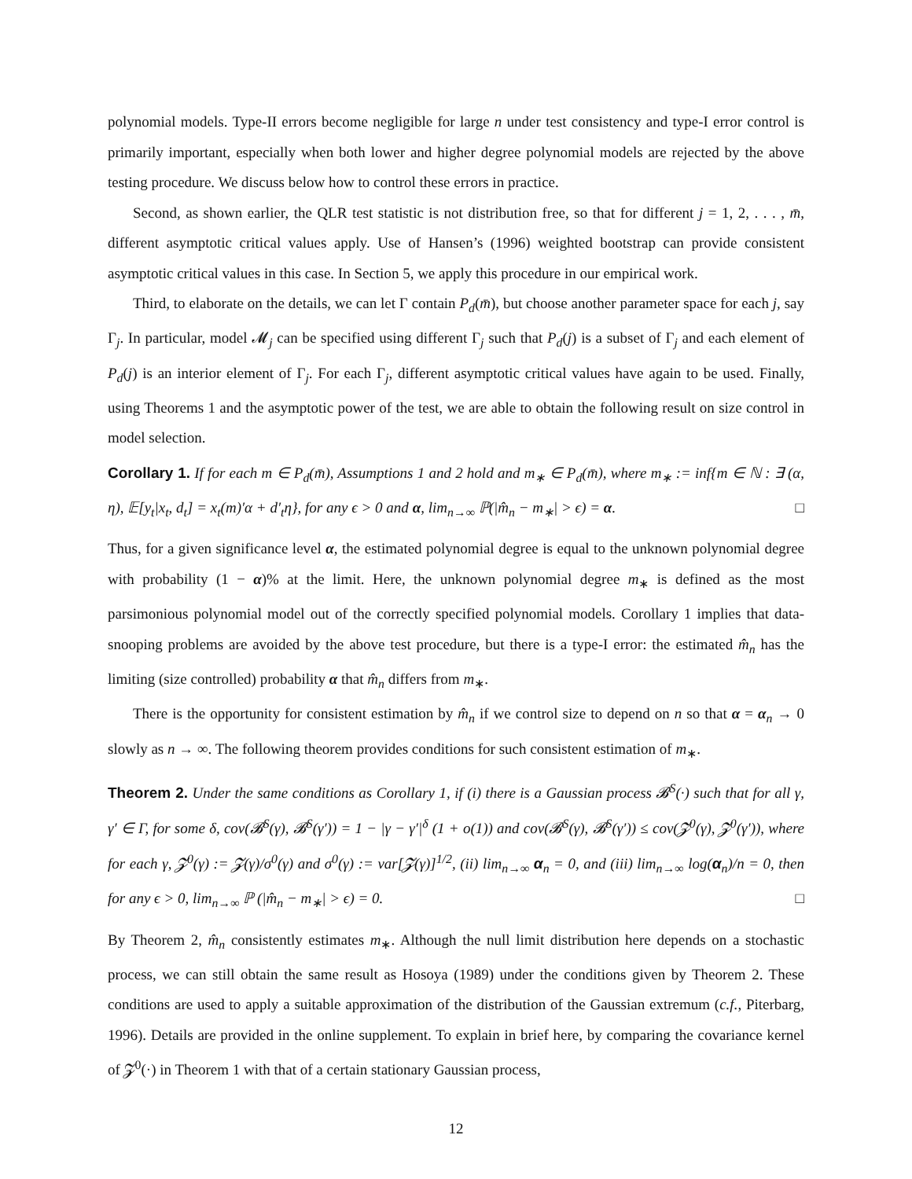polynomial models. Type-II errors become negligible for large n under test consistency and type-I error control is primarily important, especially when both lower and higher degree polynomial models are rejected by the above testing procedure. We discuss below how to control these errors in practice.
Second, as shown earlier, the QLR test statistic is not distribution free, so that for different j = 1, 2, . . . , m̄, different asymptotic critical values apply. Use of Hansen’s (1996) weighted bootstrap can provide consistent asymptotic critical values in this case. In Section 5, we apply this procedure in our empirical work.
Third, to elaborate on the details, we can let Γ contain P<sub>d</sub>(m̄), but choose another parameter space for each j, say Γ<sub>j</sub>. In particular, model 𝓜<sub>j</sub> can be specified using different Γ<sub>j</sub> such that P<sub>d</sub>(j) is a subset of Γ<sub>j</sub> and each element of P<sub>d</sub>(j) is an interior element of Γ<sub>j</sub>. For each Γ<sub>j</sub>, different asymptotic critical values have again to be used. Finally, using Theorems 1 and the asymptotic power of the test, we are able to obtain the following result on size control in model selection.
Corollary 1. If for each m ∈ P<sub>d</sub>(m̄), Assumptions 1 and 2 hold and m<sub>∗</sub> ∈ P<sub>d</sub>(m̄), where m<sub>∗</sub> := inf{m ∈ ℕ : ∃ (α, η), 𝔼[y<sub>t</sub>|x<sub>t</sub>, d<sub>t</sub>] = x<sub>t</sub>(m)′α + d′<sub>t</sub>η}, for any ϵ > 0 and α, lim<sub>n→∞</sub> ℙ(|m̂<sub>n</sub> − m<sub>∗</sub>| > ϵ) = α. □
Thus, for a given significance level α, the estimated polynomial degree is equal to the unknown polynomial degree with probability (1 − α)% at the limit. Here, the unknown polynomial degree m<sub>∗</sub> is defined as the most parsimonious polynomial model out of the correctly specified polynomial models. Corollary 1 implies that data-snooping problems are avoided by the above test procedure, but there is a type-I error: the estimated m̂<sub>n</sub> has the limiting (size controlled) probability α that m̂<sub>n</sub> differs from m<sub>∗</sub>.
There is the opportunity for consistent estimation by m̂<sub>n</sub> if we control size to depend on n so that α = α<sub>n</sub> → 0 slowly as n → ∞. The following theorem provides conditions for such consistent estimation of m<sub>∗</sub>.
Theorem 2. Under the same conditions as Corollary 1, if (i) there is a Gaussian process 𝓑<sup>S</sup>(·) such that for all γ, γ′ ∈ Γ, for some δ, cov(𝓑<sup>S</sup>(γ), 𝓑<sup>S</sup>(γ′)) = 1 − |γ − γ′|<sup>δ</sup> (1 + o(1)) and cov(𝓑<sup>S</sup>(γ), 𝓑<sup>S</sup>(γ′)) ≤ cov(𝓩<sup>0</sup>(γ), 𝓩<sup>0</sup>(γ′)), where for each γ, 𝓩<sup>0</sup>(γ) := 𝓩(γ)/σ<sup>0</sup>(γ) and σ<sup>0</sup>(γ) := var[𝓩(γ)]<sup>1/2</sup>, (ii) lim<sub>n→∞</sub> α<sub>n</sub> = 0, and (iii) lim<sub>n→∞</sub> log(α<sub>n</sub>)/n = 0, then for any ϵ > 0, lim<sub>n→∞</sub> ℙ (|m̂<sub>n</sub> − m<sub>∗</sub>| > ϵ) = 0. □
By Theorem 2, m̂<sub>n</sub> consistently estimates m<sub>∗</sub>. Although the null limit distribution here depends on a stochastic process, we can still obtain the same result as Hosoya (1989) under the conditions given by Theorem 2. These conditions are used to apply a suitable approximation of the distribution of the Gaussian extremum (c.f., Piterbarg, 1996). Details are provided in the online supplement. To explain in brief here, by comparing the covariance kernel of 𝓩<sup>0</sup>(·) in Theorem 1 with that of a certain stationary Gaussian process,
12